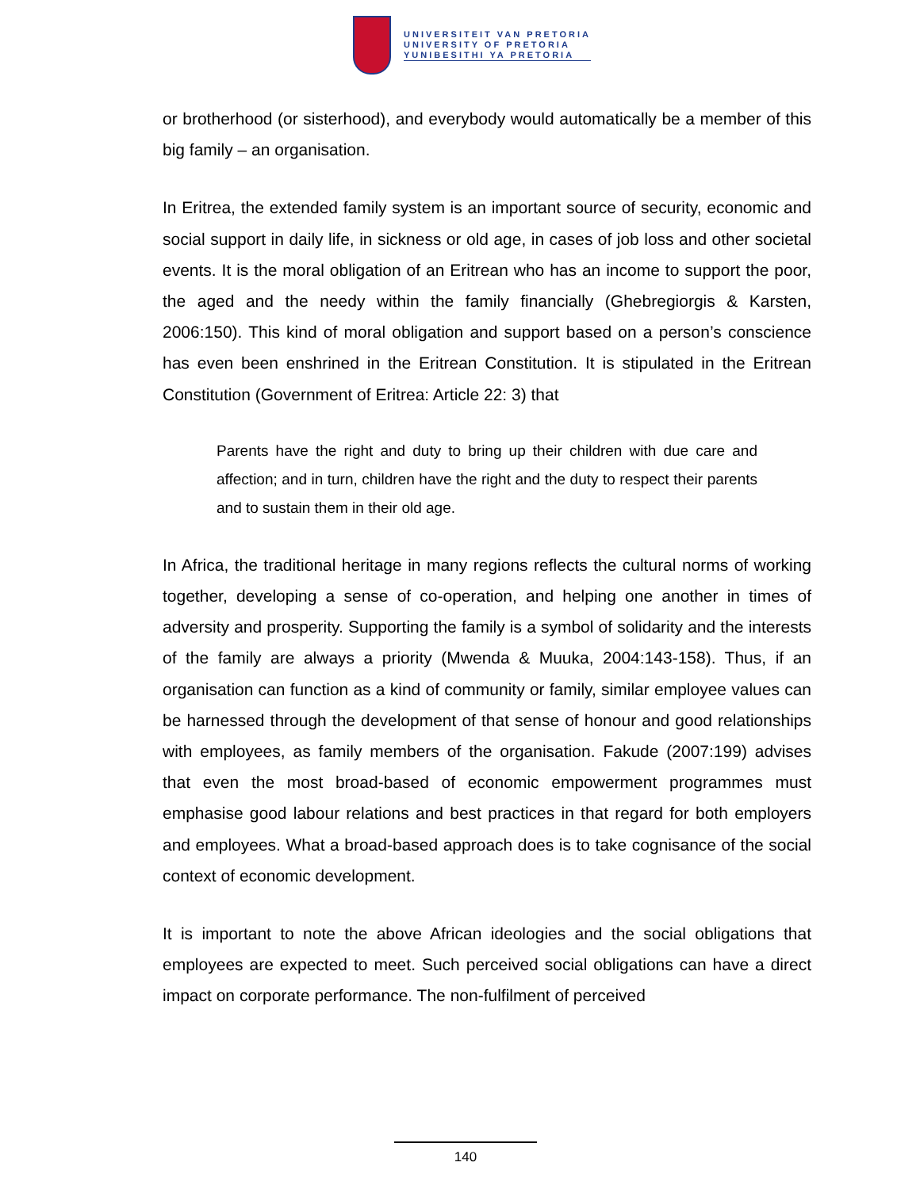UNIVERSITEIT VAN PRETORIA
UNIVERSITY OF PRETORIA
YUNIBESITHI YA PRETORIA
or brotherhood (or sisterhood), and everybody would automatically be a member of this big family – an organisation.
In Eritrea, the extended family system is an important source of security, economic and social support in daily life, in sickness or old age, in cases of job loss and other societal events. It is the moral obligation of an Eritrean who has an income to support the poor, the aged and the needy within the family financially (Ghebregiorgis & Karsten, 2006:150). This kind of moral obligation and support based on a person’s conscience has even been enshrined in the Eritrean Constitution. It is stipulated in the Eritrean Constitution (Government of Eritrea: Article 22: 3) that
Parents have the right and duty to bring up their children with due care and affection; and in turn, children have the right and the duty to respect their parents and to sustain them in their old age.
In Africa, the traditional heritage in many regions reflects the cultural norms of working together, developing a sense of co-operation, and helping one another in times of adversity and prosperity. Supporting the family is a symbol of solidarity and the interests of the family are always a priority (Mwenda & Muuka, 2004:143-158). Thus, if an organisation can function as a kind of community or family, similar employee values can be harnessed through the development of that sense of honour and good relationships with employees, as family members of the organisation. Fakude (2007:199) advises that even the most broad-based of economic empowerment programmes must emphasise good labour relations and best practices in that regard for both employers and employees. What a broad-based approach does is to take cognisance of the social context of economic development.
It is important to note the above African ideologies and the social obligations that employees are expected to meet. Such perceived social obligations can have a direct impact on corporate performance. The non-fulfilment of perceived
140